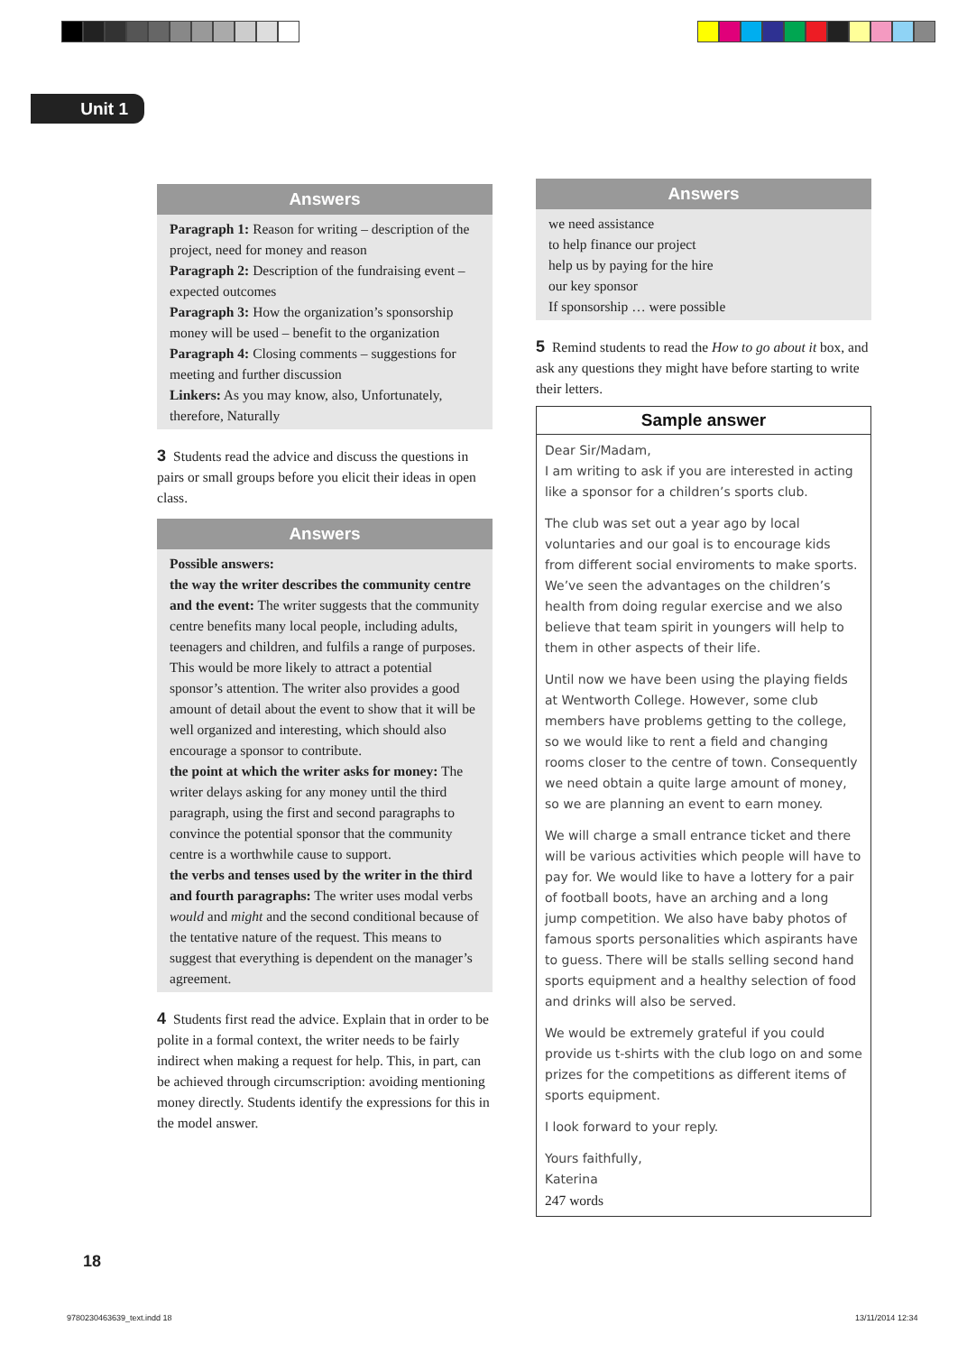Unit 1
Answers
Paragraph 1: Reason for writing – description of the project, need for money and reason
Paragraph 2: Description of the fundraising event – expected outcomes
Paragraph 3: How the organization’s sponsorship money will be used – benefit to the organization
Paragraph 4: Closing comments – suggestions for meeting and further discussion
Linkers: As you may know, also, Unfortunately, therefore, Naturally
3 Students read the advice and discuss the questions in pairs or small groups before you elicit their ideas in open class.
Answers
Possible answers:
the way the writer describes the community centre and the event: The writer suggests that the community centre benefits many local people, including adults, teenagers and children, and fulfils a range of purposes. This would be more likely to attract a potential sponsor’s attention. The writer also provides a good amount of detail about the event to show that it will be well organized and interesting, which should also encourage a sponsor to contribute.
the point at which the writer asks for money: The writer delays asking for any money until the third paragraph, using the first and second paragraphs to convince the potential sponsor that the community centre is a worthwhile cause to support.
the verbs and tenses used by the writer in the third and fourth paragraphs: The writer uses modal verbs would and might and the second conditional because of the tentative nature of the request. This means to suggest that everything is dependent on the manager’s agreement.
4 Students first read the advice. Explain that in order to be polite in a formal context, the writer needs to be fairly indirect when making a request for help. This, in part, can be achieved through circumscription: avoiding mentioning money directly. Students identify the expressions for this in the model answer.
Answers
we need assistance
to help finance our project
help us by paying for the hire
our key sponsor
If sponsorship … were possible
5 Remind students to read the How to go about it box, and ask any questions they might have before starting to write their letters.
Sample answer
Dear Sir/Madam,
I am writing to ask if you are interested in acting like a sponsor for a children’s sports club.
The club was set out a year ago by local voluntaries and our goal is to encourage kids from different social enviroments to make sports. We’ve seen the advantages on the children’s health from doing regular exercise and we also believe that team spirit in youngers will help to them in other aspects of their life.
Until now we have been using the playing fields at Wentworth College. However, some club members have problems getting to the college, so we would like to rent a field and changing rooms closer to the centre of town. Consequently we need obtain a quite large amount of money, so we are planning an event to earn money.
We will charge a small entrance ticket and there will be various activities which people will have to pay for. We would like to have a lottery for a pair of football boots, have an arching and a long jump competition. We also have baby photos of famous sports personalities which aspirants have to guess. There will be stalls selling second hand sports equipment and a healthy selection of food and drinks will also be served.
We would be extremely grateful if you could provide us t-shirts with the club logo on and some prizes for the competitions as different items of sports equipment.
I look forward to your reply.
Yours faithfully,
Katerina
247 words
18
9780230463639_text.indd 18 13/11/2014 12:34